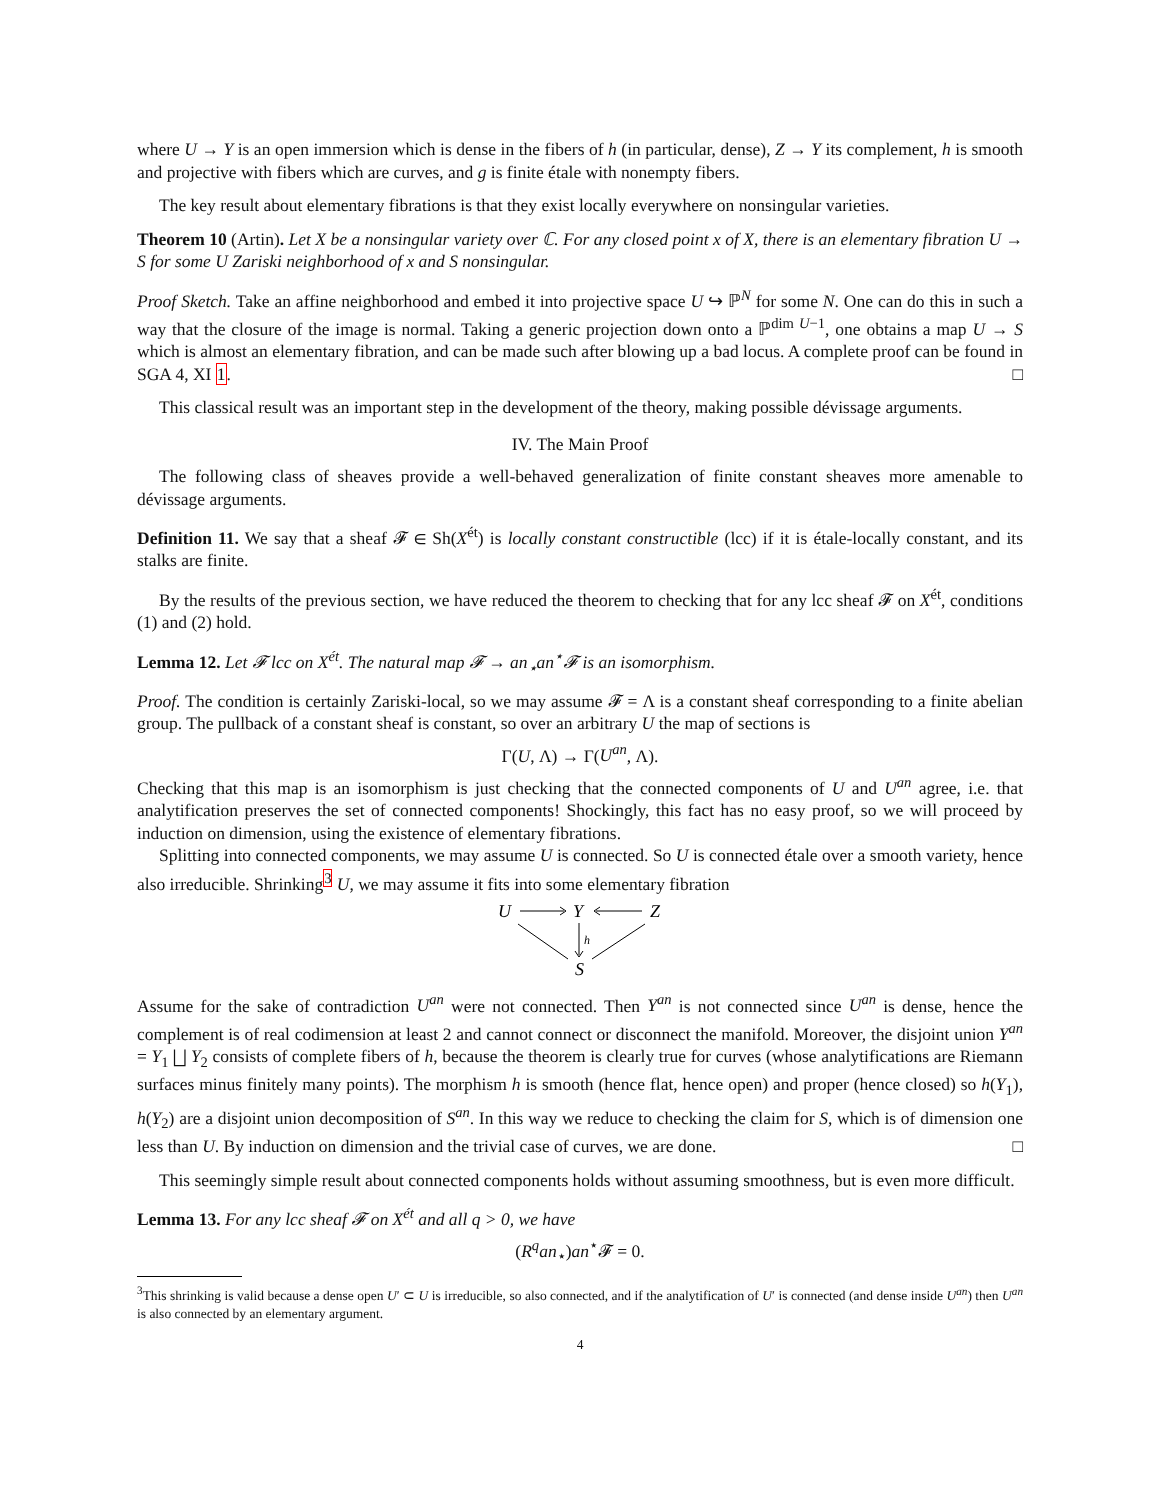where U → Y is an open immersion which is dense in the fibers of h (in particular, dense), Z → Y its complement, h is smooth and projective with fibers which are curves, and g is finite étale with nonempty fibers.
The key result about elementary fibrations is that they exist locally everywhere on nonsingular varieties.
Theorem 10 (Artin). Let X be a nonsingular variety over ℂ. For any closed point x of X, there is an elementary fibration U → S for some U Zariski neighborhood of x and S nonsingular.
Proof Sketch. Take an affine neighborhood and embed it into projective space U ↪ ℙ<sup>N</sup> for some N. One can do this in such a way that the closure of the image is normal. Taking a generic projection down onto a ℙ<sup>dim U−1</sup>, one obtains a map U → S which is almost an elementary fibration, and can be made such after blowing up a bad locus. A complete proof can be found in SGA 4, XI 1. □
This classical result was an important step in the development of the theory, making possible dévissage arguments.
IV. The Main Proof
The following class of sheaves provide a well-behaved generalization of finite constant sheaves more amenable to dévissage arguments.
Definition 11. We say that a sheaf 𝓕 ∈ Sh(X<sup>ét</sup>) is locally constant constructible (lcc) if it is étale-locally constant, and its stalks are finite.
By the results of the previous section, we have reduced the theorem to checking that for any lcc sheaf 𝓕 on X<sup>ét</sup>, conditions (1) and (2) hold.
Lemma 12. Let 𝓕 lcc on X<sup>ét</sup>. The natural map 𝓕 → an<sub>⋆</sub>an<sup>⋆</sup>𝓕 is an isomorphism.
Proof. The condition is certainly Zariski-local, so we may assume 𝓕 = Λ is a constant sheaf corresponding to a finite abelian group. The pullback of a constant sheaf is constant, so over an arbitrary U the map of sections is
Γ(U, Λ) → Γ(U<sup>an</sup>, Λ).
Checking that this map is an isomorphism is just checking that the connected components of U and U<sup>an</sup> agree, i.e. that analytification preserves the set of connected components! Shockingly, this fact has no easy proof, so we will proceed by induction on dimension, using the existence of elementary fibrations.
Splitting into connected components, we may assume U is connected. So U is connected étale over a smooth variety, hence also irreducible. Shrinking<sup>3</sup> U, we may assume it fits into some elementary fibration
U
Y
Z
S
h
Assume for the sake of contradiction U<sup>an</sup> were not connected. Then Y<sup>an</sup> is not connected since U<sup>an</sup> is dense, hence the complement is of real codimension at least 2 and cannot connect or disconnect the manifold. Moreover, the disjoint union Y<sup>an</sup> = Y<sub>1</sub> ⨆ Y<sub>2</sub> consists of complete fibers of h, because the theorem is clearly true for curves (whose analytifications are Riemann surfaces minus finitely many points). The morphism h is smooth (hence flat, hence open) and proper (hence closed) so h(Y<sub>1</sub>), h(Y<sub>2</sub>) are a disjoint union decomposition of S<sup>an</sup>. In this way we reduce to checking the claim for S, which is of dimension one less than U. By induction on dimension and the trivial case of curves, we are done. □
This seemingly simple result about connected components holds without assuming smoothness, but is even more difficult.
Lemma 13. For any lcc sheaf 𝓕 on X<sup>ét</sup> and all q > 0, we have
(R<sup>q</sup>an<sub>⋆</sub>)an<sup>⋆</sup>𝓕 = 0.
<sup>3</sup> This shrinking is valid because a dense open U′ ⊂ U is irreducible, so also connected, and if the analytification of U′ is connected (and dense inside U<sup>an</sup>) then U<sup>an</sup> is also connected by an elementary argument.
4